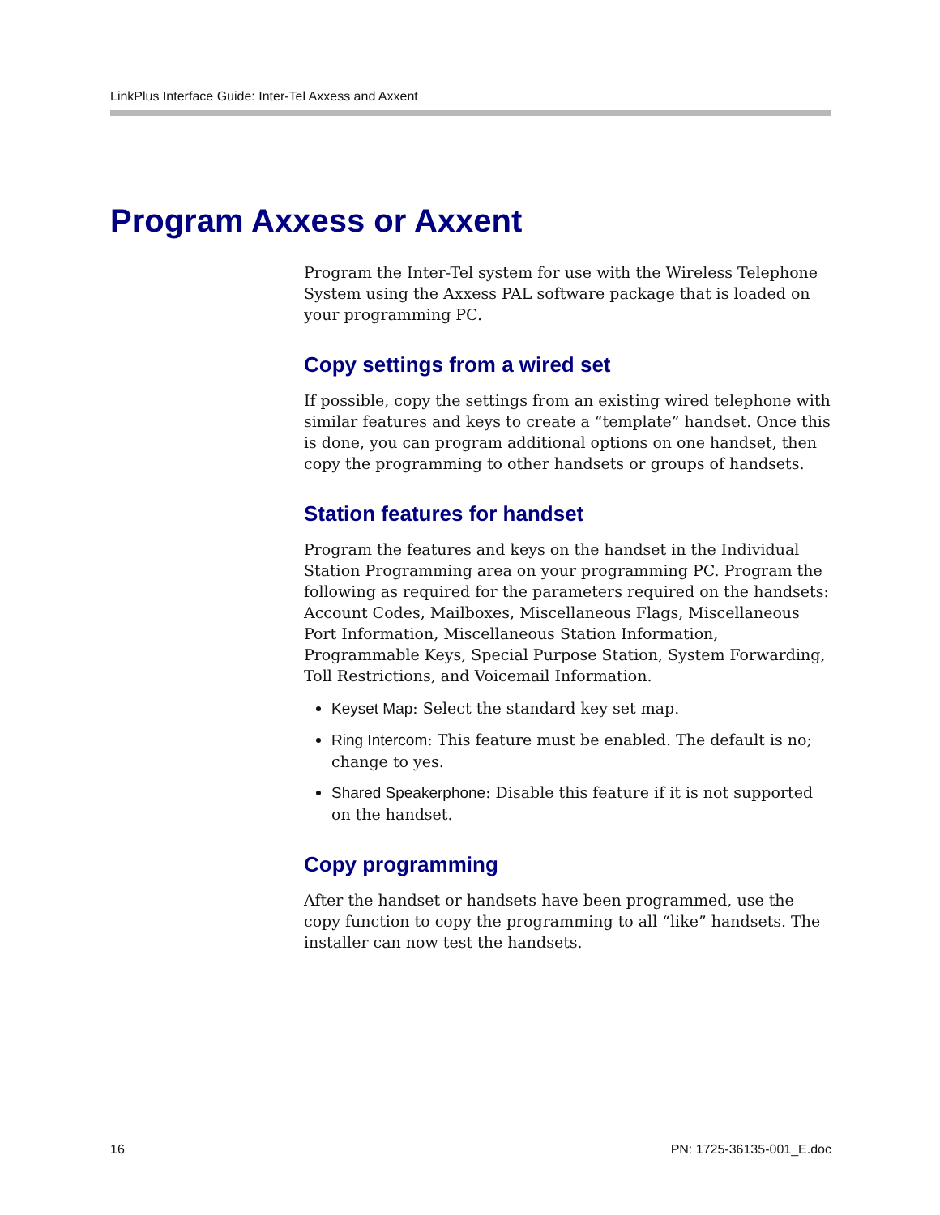LinkPlus Interface Guide: Inter-Tel Axxess and Axxent
Program Axxess or Axxent
Program the Inter-Tel system for use with the Wireless Telephone System using the Axxess PAL software package that is loaded on your programming PC.
Copy settings from a wired set
If possible, copy the settings from an existing wired telephone with similar features and keys to create a “template” handset. Once this is done, you can program additional options on one handset, then copy the programming to other handsets or groups of handsets.
Station features for handset
Program the features and keys on the handset in the Individual Station Programming area on your programming PC. Program the following as required for the parameters required on the handsets: Account Codes, Mailboxes, Miscellaneous Flags, Miscellaneous Port Information, Miscellaneous Station Information, Programmable Keys, Special Purpose Station, System Forwarding, Toll Restrictions, and Voicemail Information.
Keyset Map: Select the standard key set map.
Ring Intercom: This feature must be enabled. The default is no; change to yes.
Shared Speakerphone: Disable this feature if it is not supported on the handset.
Copy programming
After the handset or handsets have been programmed, use the copy function to copy the programming to all “like” handsets. The installer can now test the handsets.
16 PN: 1725-36135-001_E.doc